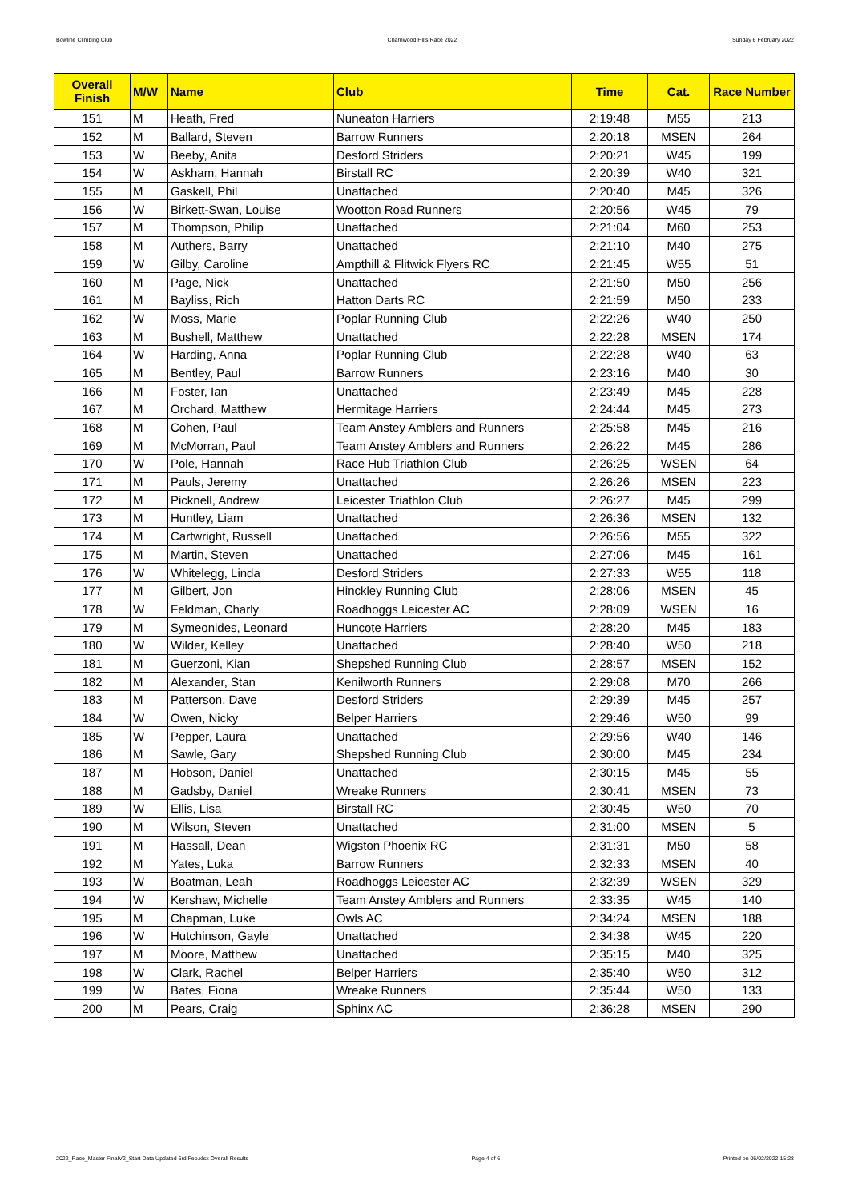Bowline Climbing Club Charnwood Hills Race 2022 Sunday 6 February 2022
| Overall Finish | M/W | Name | Club | Time | Cat. | Race Number |
| --- | --- | --- | --- | --- | --- | --- |
| 151 | M | Heath, Fred | Nuneaton Harriers | 2:19:48 | M55 | 213 |
| 152 | M | Ballard, Steven | Barrow Runners | 2:20:18 | MSEN | 264 |
| 153 | W | Beeby, Anita | Desford Striders | 2:20:21 | W45 | 199 |
| 154 | W | Askham, Hannah | Birstall RC | 2:20:39 | W40 | 321 |
| 155 | M | Gaskell, Phil | Unattached | 2:20:40 | M45 | 326 |
| 156 | W | Birkett-Swan, Louise | Wootton Road Runners | 2:20:56 | W45 | 79 |
| 157 | M | Thompson, Philip | Unattached | 2:21:04 | M60 | 253 |
| 158 | M | Authers, Barry | Unattached | 2:21:10 | M40 | 275 |
| 159 | W | Gilby, Caroline | Ampthill & Flitwick Flyers RC | 2:21:45 | W55 | 51 |
| 160 | M | Page, Nick | Unattached | 2:21:50 | M50 | 256 |
| 161 | M | Bayliss, Rich | Hatton Darts RC | 2:21:59 | M50 | 233 |
| 162 | W | Moss, Marie | Poplar Running Club | 2:22:26 | W40 | 250 |
| 163 | M | Bushell, Matthew | Unattached | 2:22:28 | MSEN | 174 |
| 164 | W | Harding, Anna | Poplar Running Club | 2:22:28 | W40 | 63 |
| 165 | M | Bentley, Paul | Barrow Runners | 2:23:16 | M40 | 30 |
| 166 | M | Foster, Ian | Unattached | 2:23:49 | M45 | 228 |
| 167 | M | Orchard, Matthew | Hermitage Harriers | 2:24:44 | M45 | 273 |
| 168 | M | Cohen, Paul | Team Anstey Amblers and Runners | 2:25:58 | M45 | 216 |
| 169 | M | McMorran, Paul | Team Anstey Amblers and Runners | 2:26:22 | M45 | 286 |
| 170 | W | Pole, Hannah | Race Hub Triathlon Club | 2:26:25 | WSEN | 64 |
| 171 | M | Pauls, Jeremy | Unattached | 2:26:26 | MSEN | 223 |
| 172 | M | Picknell, Andrew | Leicester Triathlon Club | 2:26:27 | M45 | 299 |
| 173 | M | Huntley, Liam | Unattached | 2:26:36 | MSEN | 132 |
| 174 | M | Cartwright, Russell | Unattached | 2:26:56 | M55 | 322 |
| 175 | M | Martin, Steven | Unattached | 2:27:06 | M45 | 161 |
| 176 | W | Whitelegg, Linda | Desford Striders | 2:27:33 | W55 | 118 |
| 177 | M | Gilbert, Jon | Hinckley Running Club | 2:28:06 | MSEN | 45 |
| 178 | W | Feldman, Charly | Roadhoggs Leicester AC | 2:28:09 | WSEN | 16 |
| 179 | M | Symeonides, Leonard | Huncote Harriers | 2:28:20 | M45 | 183 |
| 180 | W | Wilder, Kelley | Unattached | 2:28:40 | W50 | 218 |
| 181 | M | Guerzoni, Kian | Shepshed Running Club | 2:28:57 | MSEN | 152 |
| 182 | M | Alexander, Stan | Kenilworth Runners | 2:29:08 | M70 | 266 |
| 183 | M | Patterson, Dave | Desford Striders | 2:29:39 | M45 | 257 |
| 184 | W | Owen, Nicky | Belper Harriers | 2:29:46 | W50 | 99 |
| 185 | W | Pepper, Laura | Unattached | 2:29:56 | W40 | 146 |
| 186 | M | Sawle, Gary | Shepshed Running Club | 2:30:00 | M45 | 234 |
| 187 | M | Hobson, Daniel | Unattached | 2:30:15 | M45 | 55 |
| 188 | M | Gadsby, Daniel | Wreake Runners | 2:30:41 | MSEN | 73 |
| 189 | W | Ellis, Lisa | Birstall RC | 2:30:45 | W50 | 70 |
| 190 | M | Wilson, Steven | Unattached | 2:31:00 | MSEN | 5 |
| 191 | M | Hassall, Dean | Wigston Phoenix RC | 2:31:31 | M50 | 58 |
| 192 | M | Yates, Luka | Barrow Runners | 2:32:33 | MSEN | 40 |
| 193 | W | Boatman, Leah | Roadhoggs Leicester AC | 2:32:39 | WSEN | 329 |
| 194 | W | Kershaw, Michelle | Team Anstey Amblers and Runners | 2:33:35 | W45 | 140 |
| 195 | M | Chapman, Luke | Owls AC | 2:34:24 | MSEN | 188 |
| 196 | W | Hutchinson, Gayle | Unattached | 2:34:38 | W45 | 220 |
| 197 | M | Moore, Matthew | Unattached | 2:35:15 | M40 | 325 |
| 198 | W | Clark, Rachel | Belper Harriers | 2:35:40 | W50 | 312 |
| 199 | W | Bates, Fiona | Wreake Runners | 2:35:44 | W50 | 133 |
| 200 | M | Pears, Craig | Sphinx AC | 2:36:28 | MSEN | 290 |
2022_Race_Master FinalV2_Start Data Updated 6rd Feb.xlsx Overall Results Page 4 of 6 Printed on 06/02/2022 15:28